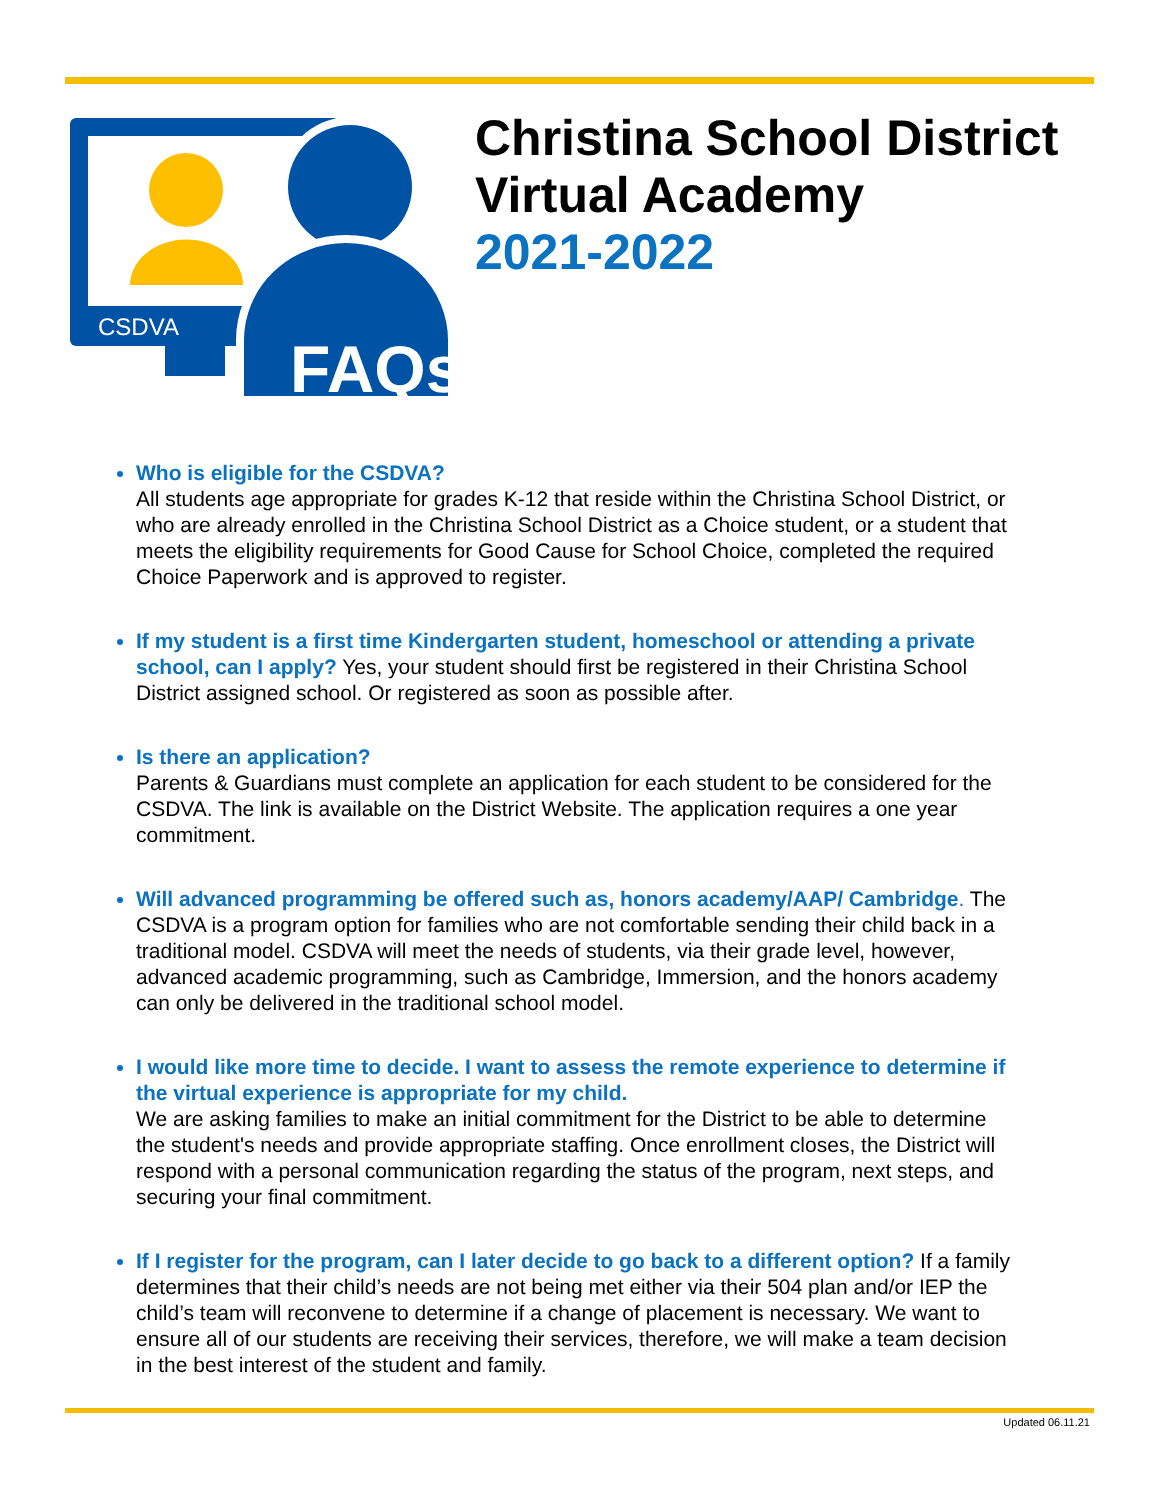CSDVA
FAQs
Christina School District
Virtual Academy
2021-2022
Who is eligible for the CSDVA?
All students age appropriate for grades K-12 that reside within the Christina School District, or who are already enrolled in the Christina School District as a Choice student, or a student that meets the eligibility requirements for Good Cause for School Choice, completed the required Choice Paperwork and is approved to register.
If my student is a first time Kindergarten student, homeschool or attending a private school, can I apply? Yes, your student should first be registered in their Christina School District assigned school. Or registered as soon as possible after.
Is there an application?
Parents & Guardians must complete an application for each student to be considered for the CSDVA. The link is available on the District Website. The application requires a one year commitment.
Will advanced programming be offered such as, honors academy/AAP/ Cambridge. The CSDVA is a program option for families who are not comfortable sending their child back in a traditional model. CSDVA will meet the needs of students, via their grade level, however, advanced academic programming, such as Cambridge, Immersion, and the honors academy can only be delivered in the traditional school model.
I would like more time to decide. I want to assess the remote experience to determine if the virtual experience is appropriate for my child.
We are asking families to make an initial commitment for the District to be able to determine the student's needs and provide appropriate staffing. Once enrollment closes, the District will respond with a personal communication regarding the status of the program, next steps, and securing your final commitment.
If I register for the program, can I later decide to go back to a different option? If a family determines that their child’s needs are not being met either via their 504 plan and/or IEP the child’s team will reconvene to determine if a change of placement is necessary. We want to ensure all of our students are receiving their services, therefore, we will make a team decision in the best interest of the student and family.
Updated 06.11.21